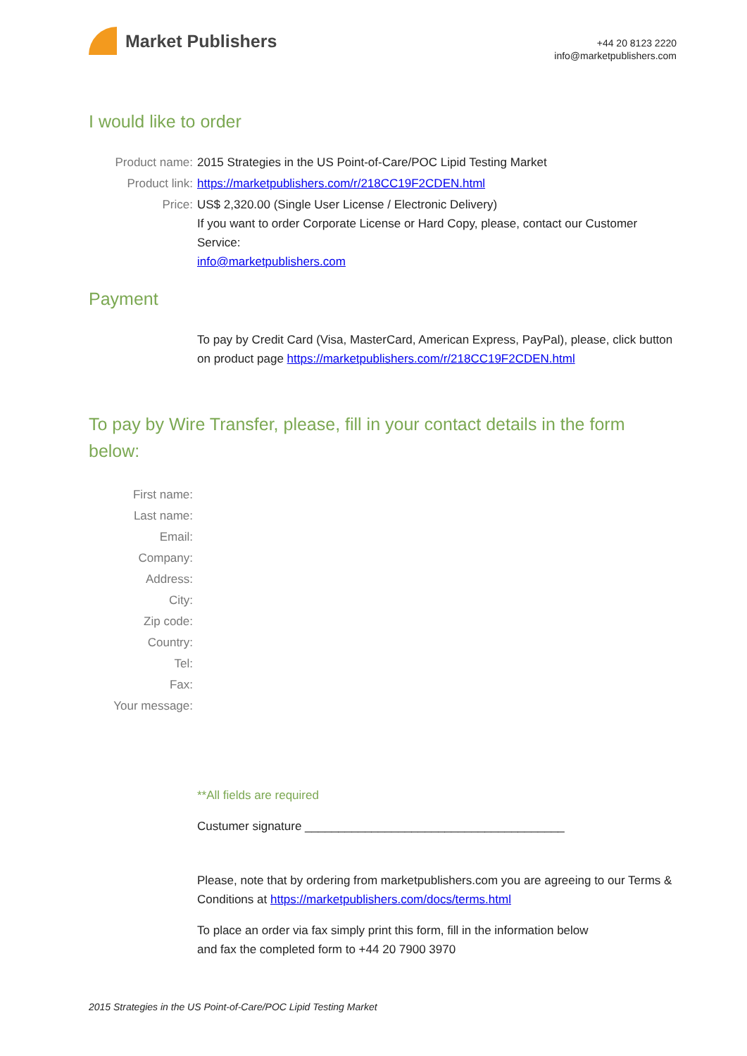Market Publishers
+44 20 8123 2220
info@marketpublishers.com
I would like to order
Product name: 2015 Strategies in the US Point-of-Care/POC Lipid Testing Market
Product link: https://marketpublishers.com/r/218CC19F2CDEN.html
Price: US$ 2,320.00 (Single User License / Electronic Delivery)
If you want to order Corporate License or Hard Copy, please, contact our Customer Service:
info@marketpublishers.com
Payment
To pay by Credit Card (Visa, MasterCard, American Express, PayPal), please, click button on product page https://marketpublishers.com/r/218CC19F2CDEN.html
To pay by Wire Transfer, please, fill in your contact details in the form below:
First name:
Last name:
Email:
Company:
Address:
City:
Zip code:
Country:
Tel:
Fax:
Your message:
**All fields are required
Custumer signature _______________________________________
Please, note that by ordering from marketpublishers.com you are agreeing to our Terms & Conditions at https://marketpublishers.com/docs/terms.html
To place an order via fax simply print this form, fill in the information below
and fax the completed form to +44 20 7900 3970
2015 Strategies in the US Point-of-Care/POC Lipid Testing Market